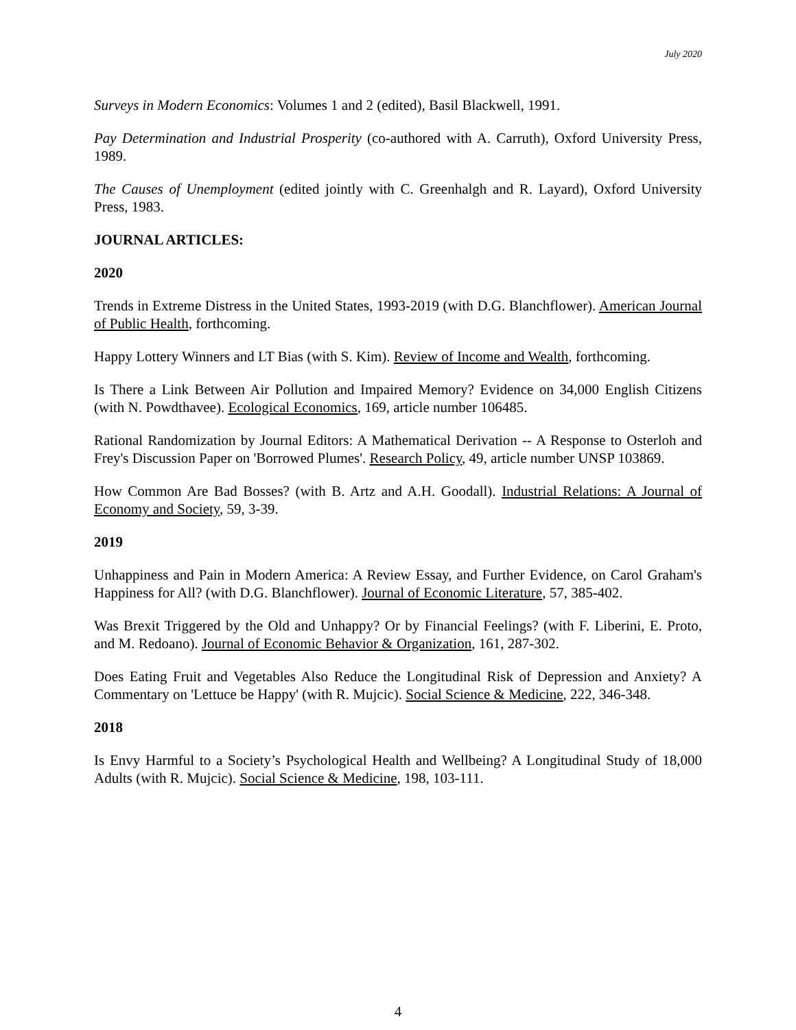July 2020
Surveys in Modern Economics: Volumes 1 and 2 (edited), Basil Blackwell, 1991.
Pay Determination and Industrial Prosperity (co-authored with A. Carruth), Oxford University Press, 1989.
The Causes of Unemployment (edited jointly with C. Greenhalgh and R. Layard), Oxford University Press, 1983.
JOURNAL ARTICLES:
2020
Trends in Extreme Distress in the United States, 1993-2019 (with D.G. Blanchflower). American Journal of Public Health, forthcoming.
Happy Lottery Winners and LT Bias (with S. Kim). Review of Income and Wealth, forthcoming.
Is There a Link Between Air Pollution and Impaired Memory? Evidence on 34,000 English Citizens (with N. Powdthavee). Ecological Economics, 169, article number 106485.
Rational Randomization by Journal Editors: A Mathematical Derivation -- A Response to Osterloh and Frey's Discussion Paper on 'Borrowed Plumes'. Research Policy, 49, article number UNSP 103869.
How Common Are Bad Bosses? (with B. Artz and A.H. Goodall). Industrial Relations: A Journal of Economy and Society, 59, 3-39.
2019
Unhappiness and Pain in Modern America: A Review Essay, and Further Evidence, on Carol Graham's Happiness for All? (with D.G. Blanchflower). Journal of Economic Literature, 57, 385-402.
Was Brexit Triggered by the Old and Unhappy? Or by Financial Feelings? (with F. Liberini, E. Proto, and M. Redoano). Journal of Economic Behavior & Organization, 161, 287-302.
Does Eating Fruit and Vegetables Also Reduce the Longitudinal Risk of Depression and Anxiety? A Commentary on 'Lettuce be Happy' (with R. Mujcic). Social Science & Medicine, 222, 346-348.
2018
Is Envy Harmful to a Society’s Psychological Health and Wellbeing? A Longitudinal Study of 18,000 Adults (with R. Mujcic). Social Science & Medicine, 198, 103-111.
4